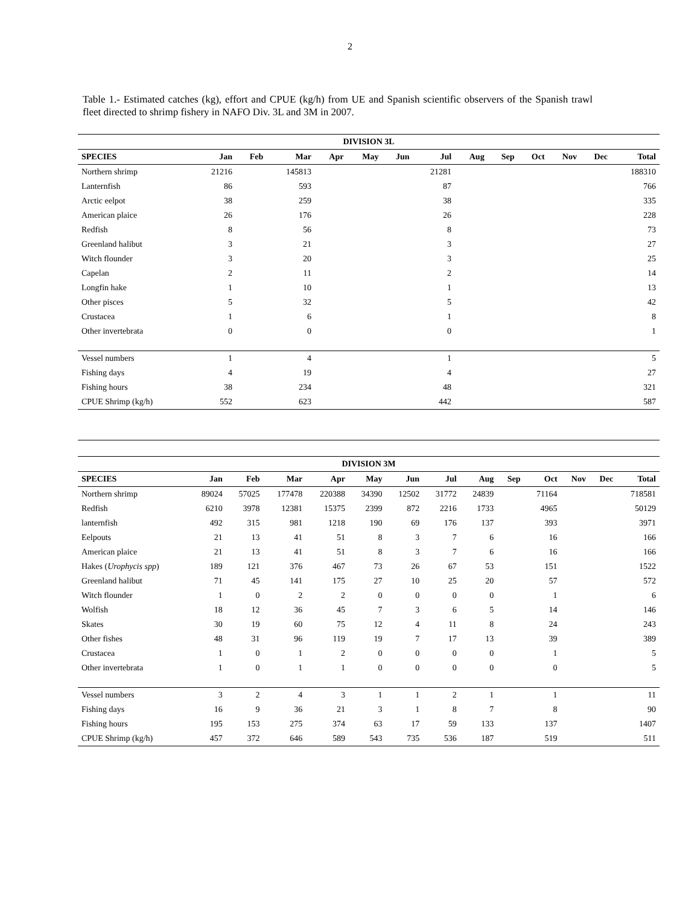2
Table 1.- Estimated catches (kg), effort and CPUE (kg/h) from UE and Spanish scientific observers of the Spanish trawl fleet directed to shrimp fishery in NAFO Div. 3L and 3M in 2007.
| DIVISION 3L | | | | | | | | | | | | | |
| --- | --- | --- | --- | --- | --- | --- | --- | --- | --- | --- | --- | --- | --- |
| SPECIES | Jan | Feb | Mar | Apr | May | Jun | Jul | Aug | Sep | Oct | Nov | Dec | Total |
| Northern shrimp | 21216 | | 145813 | | | | 21281 | | | | | | 188310 |
| Lanternfish | 86 | | 593 | | | | 87 | | | | | | 766 |
| Arctic eelpot | 38 | | 259 | | | | 38 | | | | | | 335 |
| American plaice | 26 | | 176 | | | | 26 | | | | | | 228 |
| Redfish | 8 | | 56 | | | | 8 | | | | | | 73 |
| Greenland halibut | 3 | | 21 | | | | 3 | | | | | | 27 |
| Witch flounder | 3 | | 20 | | | | 3 | | | | | | 25 |
| Capelan | 2 | | 11 | | | | 2 | | | | | | 14 |
| Longfin hake | 1 | | 10 | | | | 1 | | | | | | 13 |
| Other pisces | 5 | | 32 | | | | 5 | | | | | | 42 |
| Crustacea | 1 | | 6 | | | | 1 | | | | | | 8 |
| Other invertebrata | 0 | | 0 | | | | 0 | | | | | | 1 |
| Vessel numbers | 1 | | 4 | | | | 1 | | | | | | 5 |
| Fishing days | 4 | | 19 | | | | 4 | | | | | | 27 |
| Fishing hours | 38 | | 234 | | | | 48 | | | | | | 321 |
| CPUE Shrimp (kg/h) | 552 | | 623 | | | | 442 | | | | | | 587 |
| DIVISION 3M | | | | | | | | | | | | | |
| --- | --- | --- | --- | --- | --- | --- | --- | --- | --- | --- | --- | --- | --- |
| SPECIES | Jan | Feb | Mar | Apr | May | Jun | Jul | Aug | Sep | Oct | Nov | Dec | Total |
| Northern shrimp | 89024 | 57025 | 177478 | 220388 | 34390 | 12502 | 31772 | 24839 | | 71164 | | | 718581 |
| Redfish | 6210 | 3978 | 12381 | 15375 | 2399 | 872 | 2216 | 1733 | | 4965 | | | 50129 |
| lanternfish | 492 | 315 | 981 | 1218 | 190 | 69 | 176 | 137 | | 393 | | | 3971 |
| Eelpouts | 21 | 13 | 41 | 51 | 8 | 3 | 7 | 6 | | 16 | | | 166 |
| American plaice | 21 | 13 | 41 | 51 | 8 | 3 | 7 | 6 | | 16 | | | 166 |
| Hakes ( Urophycis spp ) | 189 | 121 | 376 | 467 | 73 | 26 | 67 | 53 | | 151 | | | 1522 |
| Greenland halibut | 71 | 45 | 141 | 175 | 27 | 10 | 25 | 20 | | 57 | | | 572 |
| Witch flounder | 1 | 0 | 2 | 2 | 0 | 0 | 0 | 0 | | 1 | | | 6 |
| Wolfish | 18 | 12 | 36 | 45 | 7 | 3 | 6 | 5 | | 14 | | | 146 |
| Skates | 30 | 19 | 60 | 75 | 12 | 4 | 11 | 8 | | 24 | | | 243 |
| Other fishes | 48 | 31 | 96 | 119 | 19 | 7 | 17 | 13 | | 39 | | | 389 |
| Crustacea | 1 | 0 | 1 | 2 | 0 | 0 | 0 | 0 | | 1 | | | 5 |
| Other invertebrata | 1 | 0 | 1 | 1 | 0 | 0 | 0 | 0 | | 0 | | | 5 |
| Vessel numbers | 3 | 2 | 4 | 3 | 1 | 1 | 2 | 1 | | 1 | | | 11 |
| Fishing days | 16 | 9 | 36 | 21 | 3 | 1 | 8 | 7 | | 8 | | | 90 |
| Fishing hours | 195 | 153 | 275 | 374 | 63 | 17 | 59 | 133 | | 137 | | | 1407 |
| CPUE Shrimp (kg/h) | 457 | 372 | 646 | 589 | 543 | 735 | 536 | 187 | | 519 | | | 511 |